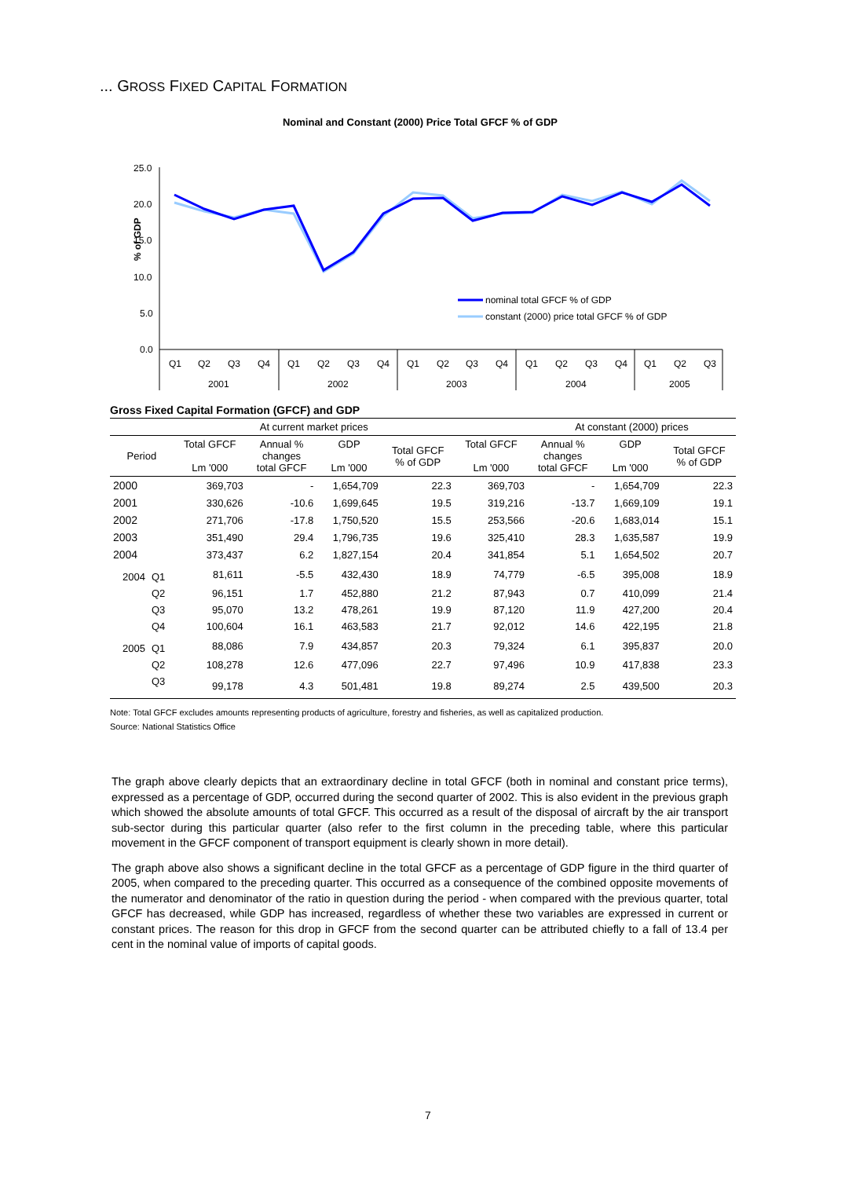... GROSS FIXED CAPITAL FORMATION
Nominal and Constant (2000) Price Total GFCF % of GDP
% of GDP
25.0
20.0
15.0
10.0
5.0
0.0
nominal total GFCF % of GDP
constant (2000) price total GFCF % of GDP
Q1
Q2
Q3
Q4
Q1
Q2
Q3
Q4
Q1
Q2
Q3
Q4
Q1
Q2
Q3
Q4
Q1
Q2
Q3
2001
2002
2003
2004
2005
Gross Fixed Capital Formation (GFCF) and GDP
| | | At current market prices | | | | | At constant (2000) prices | | |
| --- | --- | --- | --- | --- | --- | --- | --- | --- | --- |
| Period | | Total GFCF Lm '000 | Annual % changes total GFCF | GDP Lm '000 | Total GFCF % of GDP | Total GFCF Lm '000 | Annual % changes total GFCF | GDP Lm '000 | Total GFCF % of GDP |
| 2000 | | 369,703 | - | 1,654,709 | 22.3 | 369,703 | - | 1,654,709 | 22.3 |
| 2001 | | 330,626 | -10.6 | 1,699,645 | 19.5 | 319,216 | -13.7 | 1,669,109 | 19.1 |
| 2002 | | 271,706 | -17.8 | 1,750,520 | 15.5 | 253,566 | -20.6 | 1,683,014 | 15.1 |
| 2003 | | 351,490 | 29.4 | 1,796,735 | 19.6 | 325,410 | 28.3 | 1,635,587 | 19.9 |
| 2004 | | 373,437 | 6.2 | 1,827,154 | 20.4 | 341,854 | 5.1 | 1,654,502 | 20.7 |
| 2004 | Q1 | 81,611 | -5.5 | 432,430 | 18.9 | 74,779 | -6.5 | 395,008 | 18.9 |
| | Q2 | 96,151 | 1.7 | 452,880 | 21.2 | 87,943 | 0.7 | 410,099 | 21.4 |
| | Q3 | 95,070 | 13.2 | 478,261 | 19.9 | 87,120 | 11.9 | 427,200 | 20.4 |
| | Q4 | 100,604 | 16.1 | 463,583 | 21.7 | 92,012 | 14.6 | 422,195 | 21.8 |
| 2005 | Q1 | 88,086 | 7.9 | 434,857 | 20.3 | 79,324 | 6.1 | 395,837 | 20.0 |
| | Q2 | 108,278 | 12.6 | 477,096 | 22.7 | 97,496 | 10.9 | 417,838 | 23.3 |
| | Q3 | 99,178 | 4.3 | 501,481 | 19.8 | 89,274 | 2.5 | 439,500 | 20.3 |
Note: Total GFCF excludes amounts representing products of agriculture, forestry and fisheries, as well as capitalized production.
Source: National Statistics Office
The graph above clearly depicts that an extraordinary decline in total GFCF (both in nominal and constant price terms), expressed as a percentage of GDP, occurred during the second quarter of 2002. This is also evident in the previous graph which showed the absolute amounts of total GFCF. This occurred as a result of the disposal of aircraft by the air transport sub-sector during this particular quarter (also refer to the first column in the preceding table, where this particular movement in the GFCF component of transport equipment is clearly shown in more detail).
The graph above also shows a significant decline in the total GFCF as a percentage of GDP figure in the third quarter of 2005, when compared to the preceding quarter. This occurred as a consequence of the combined opposite movements of the numerator and denominator of the ratio in question during the period - when compared with the previous quarter, total GFCF has decreased, while GDP has increased, regardless of whether these two variables are expressed in current or constant prices. The reason for this drop in GFCF from the second quarter can be attributed chiefly to a fall of 13.4 per cent in the nominal value of imports of capital goods.
7